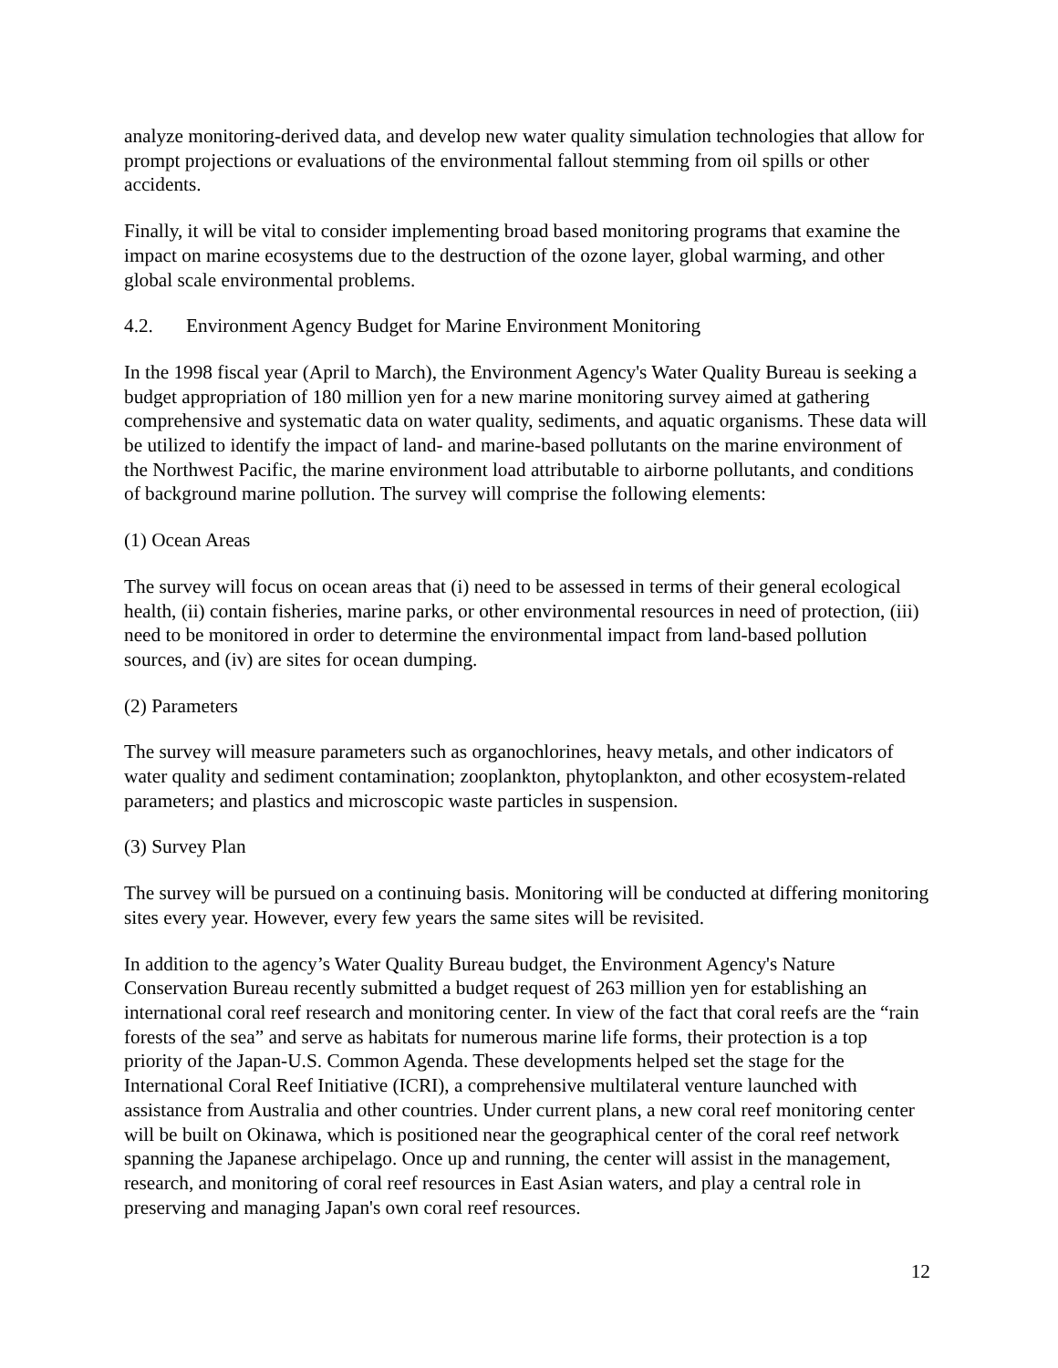analyze monitoring-derived data, and develop new water quality simulation technologies that allow for prompt projections or evaluations of the environmental fallout stemming from oil spills or other accidents.
Finally, it will be vital to consider implementing broad based monitoring programs that examine the impact on marine ecosystems due to the destruction of the ozone layer, global warming, and other global scale environmental problems.
4.2. Environment Agency Budget for Marine Environment Monitoring
In the 1998 fiscal year (April to March), the Environment Agency's Water Quality Bureau is seeking a budget appropriation of 180 million yen for a new marine monitoring survey aimed at gathering comprehensive and systematic data on water quality, sediments, and aquatic organisms. These data will be utilized to identify the impact of land- and marine-based pollutants on the marine environment of the Northwest Pacific, the marine environment load attributable to airborne pollutants, and conditions of background marine pollution. The survey will comprise the following elements:
(1) Ocean Areas
The survey will focus on ocean areas that (i) need to be assessed in terms of their general ecological health, (ii) contain fisheries, marine parks, or other environmental resources in need of protection, (iii) need to be monitored in order to determine the environmental impact from land-based pollution sources, and (iv) are sites for ocean dumping.
(2) Parameters
The survey will measure parameters such as organochlorines, heavy metals, and other indicators of water quality and sediment contamination; zooplankton, phytoplankton, and other ecosystem-related parameters; and plastics and microscopic waste particles in suspension.
(3) Survey Plan
The survey will be pursued on a continuing basis. Monitoring will be conducted at differing monitoring sites every year. However, every few years the same sites will be revisited.
In addition to the agency’s Water Quality Bureau budget, the Environment Agency's Nature Conservation Bureau recently submitted a budget request of 263 million yen for establishing an international coral reef research and monitoring center. In view of the fact that coral reefs are the “rain forests of the sea” and serve as habitats for numerous marine life forms, their protection is a top priority of the Japan-U.S. Common Agenda. These developments helped set the stage for the International Coral Reef Initiative (ICRI), a comprehensive multilateral venture launched with assistance from Australia and other countries. Under current plans, a new coral reef monitoring center will be built on Okinawa, which is positioned near the geographical center of the coral reef network spanning the Japanese archipelago. Once up and running, the center will assist in the management, research, and monitoring of coral reef resources in East Asian waters, and play a central role in preserving and managing Japan's own coral reef resources.
12